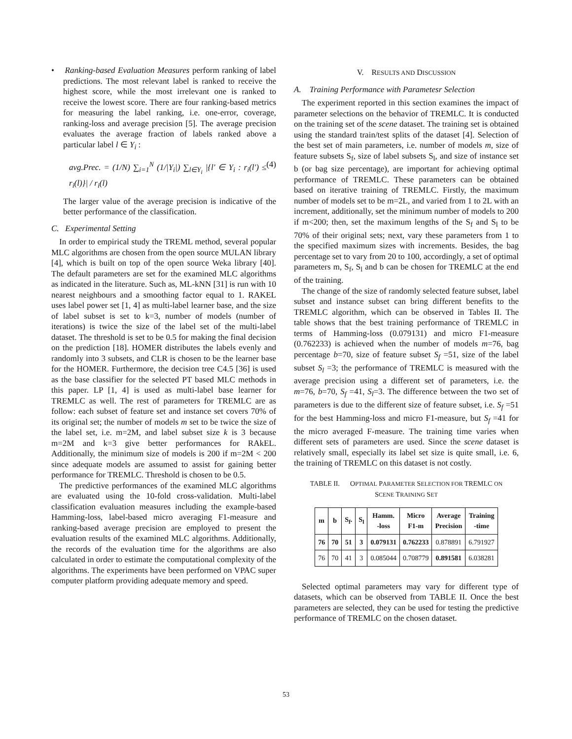• Ranking-based Evaluation Measures perform ranking of label predictions. The most relevant label is ranked to receive the highest score, while the most irrelevant one is ranked to receive the lowest score. There are four ranking-based metrics for measuring the label ranking, i.e. one-error, coverage, ranking-loss and average precision [5]. The average precision evaluates the average fraction of labels ranked above a particular label l ∈ Y<sub>i</sub> :
avg.Prec. = (1/N) ∑<sub>i=1</sub><sup>N</sup> (1/|Y<sub>i</sub>|) ∑<sub>l∈Y<sub>i</sub></sub> |{l' ∈ Y<sub>i</sub> : r<sub>i</sub>(l') ≤ r<sub>i</sub>(l)}| / r<sub>i</sub>(l) (4)
The larger value of the average precision is indicative of the better performance of the classification.
C. Experimental Setting
In order to empirical study the TREML method, several popular MLC algorithms are chosen from the open source MULAN library [4], which is built on top of the open source Weka library [40]. The default parameters are set for the examined MLC algorithms as indicated in the literature. Such as, ML-kNN [31] is run with 10 nearest neighbours and a smoothing factor equal to 1. RAKEL uses label power set [1, 4] as multi-label learner base, and the size of label subset is set to k=3, number of models (number of iterations) is twice the size of the label set of the multi-label dataset. The threshold is set to be 0.5 for making the final decision on the prediction [18]. HOMER distributes the labels evenly and randomly into 3 subsets, and CLR is chosen to be the learner base for the HOMER. Furthermore, the decision tree C4.5 [36] is used as the base classifier for the selected PT based MLC methods in this paper. LP [1, 4] is used as multi-label base learner for TREMLC as well. The rest of parameters for TREMLC are as follow: each subset of feature set and instance set covers 70% of its original set; the number of models m set to be twice the size of the label set, i.e. m=2M, and label subset size k is 3 because m=2M and k=3 give better performances for RAkEL. Additionally, the minimum size of models is 200 if m=2M < 200 since adequate models are assumed to assist for gaining better performance for TREMLC. Threshold is chosen to be 0.5.
The predictive performances of the examined MLC algorithms are evaluated using the 10-fold cross-validation. Multi-label classification evaluation measures including the example-based Hamming-loss, label-based micro averaging F1-measure and ranking-based average precision are employed to present the evaluation results of the examined MLC algorithms. Additionally, the records of the evaluation time for the algorithms are also calculated in order to estimate the computational complexity of the algorithms. The experiments have been performed on VPAC super computer platform providing adequate memory and speed.
V. RESULTS AND DISCUSSION
A. Training Performance with Parametesr Selection
The experiment reported in this section examines the impact of parameter selections on the behavior of TREMLC. It is conducted on the training set of the scene dataset. The training set is obtained using the standard train/test splits of the dataset [4]. Selection of the best set of main parameters, i.e. number of models m, size of feature subsets S<sub>f</sub>, size of label subsets S<sub>l</sub>, and size of instance set b (or bag size percentage), are important for achieving optimal performance of TREMLC. These parameters can be obtained based on iterative training of TREMLC. Firstly, the maximum number of models set to be m=2L, and varied from 1 to 2L with an increment, additionally, set the minimum number of models to 200 if m<200; then, set the maximum lengths of the S<sub>f</sub> and S<sub>l</sub> to be 70% of their original sets; next, vary these parameters from 1 to the specified maximum sizes with increments. Besides, the bag percentage set to vary from 20 to 100, accordingly, a set of optimal parameters m, S<sub>f</sub>, S<sub>l</sub> and b can be chosen for TREMLC at the end of the training.
The change of the size of randomly selected feature subset, label subset and instance subset can bring different benefits to the TREMLC algorithm, which can be observed in Tables II. The table shows that the best training performance of TREMLC in terms of Hamming-loss (0.079131) and micro F1-measure (0.762233) is achieved when the number of models m=76, bag percentage b=70, size of feature subset S<sub>f</sub> =51, size of the label subset S<sub>l</sub> =3; the performance of TREMLC is measured with the average precision using a different set of parameters, i.e. the m=76, b=70, S<sub>f</sub> =41, S<sub>l</sub>=3. The difference between the two set of parameters is due to the different size of feature subset, i.e. S<sub>f</sub> =51 for the best Hamming-loss and micro F1-measure, but S<sub>f</sub> =41 for the micro averaged F-measure. The training time varies when different sets of parameters are used. Since the scene dataset is relatively small, especially its label set size is quite small, i.e. 6, the training of TREMLC on this dataset is not costly.
TABLE II. OPTIMAL PARAMETER SELECTION FOR TREMLC ON
SCENE TRAINING SET
| m | b | S<sub>f</sub>. | S<sub>l</sub> | Hamm. -loss | Micro F1-m | Average Precision | Training -time |
| --- | --- | --- | --- | --- | --- | --- | --- |
| 76 | 70 | 51 | 3 | 0.079131 | 0.762233 | 0.878891 | 6.791927 |
| 76 | 70 | 41 | 3 | 0.085044 | 0.708779 | 0.891581 | 6.038281 |
Selected optimal parameters may vary for different type of datasets, which can be observed from TABLE II. Once the best parameters are selected, they can be used for testing the predictive performance of TREMLC on the chosen dataset.
53